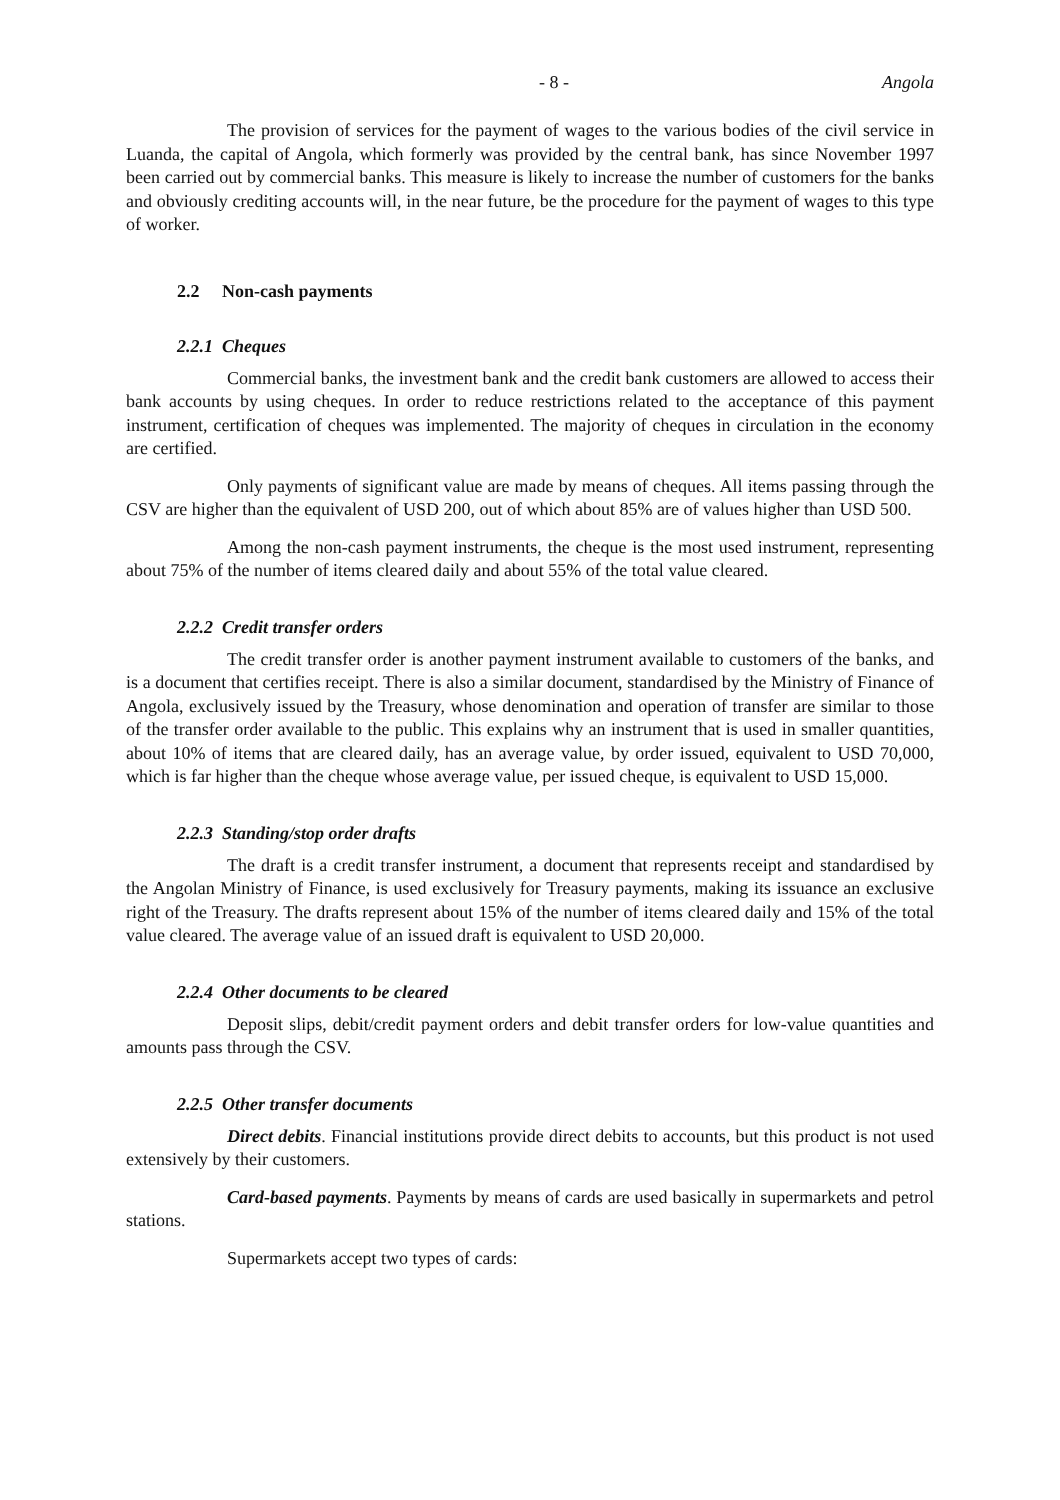- 8 - Angola
The provision of services for the payment of wages to the various bodies of the civil service in Luanda, the capital of Angola, which formerly was provided by the central bank, has since November 1997 been carried out by commercial banks. This measure is likely to increase the number of customers for the banks and obviously crediting accounts will, in the near future, be the procedure for the payment of wages to this type of worker.
2.2 Non-cash payments
2.2.1 Cheques
Commercial banks, the investment bank and the credit bank customers are allowed to access their bank accounts by using cheques. In order to reduce restrictions related to the acceptance of this payment instrument, certification of cheques was implemented. The majority of cheques in circulation in the economy are certified.
Only payments of significant value are made by means of cheques. All items passing through the CSV are higher than the equivalent of USD 200, out of which about 85% are of values higher than USD 500.
Among the non-cash payment instruments, the cheque is the most used instrument, representing about 75% of the number of items cleared daily and about 55% of the total value cleared.
2.2.2 Credit transfer orders
The credit transfer order is another payment instrument available to customers of the banks, and is a document that certifies receipt. There is also a similar document, standardised by the Ministry of Finance of Angola, exclusively issued by the Treasury, whose denomination and operation of transfer are similar to those of the transfer order available to the public. This explains why an instrument that is used in smaller quantities, about 10% of items that are cleared daily, has an average value, by order issued, equivalent to USD 70,000, which is far higher than the cheque whose average value, per issued cheque, is equivalent to USD 15,000.
2.2.3 Standing/stop order drafts
The draft is a credit transfer instrument, a document that represents receipt and standardised by the Angolan Ministry of Finance, is used exclusively for Treasury payments, making its issuance an exclusive right of the Treasury. The drafts represent about 15% of the number of items cleared daily and 15% of the total value cleared. The average value of an issued draft is equivalent to USD 20,000.
2.2.4 Other documents to be cleared
Deposit slips, debit/credit payment orders and debit transfer orders for low-value quantities and amounts pass through the CSV.
2.2.5 Other transfer documents
Direct debits. Financial institutions provide direct debits to accounts, but this product is not used extensively by their customers.
Card-based payments. Payments by means of cards are used basically in supermarkets and petrol stations.
Supermarkets accept two types of cards: